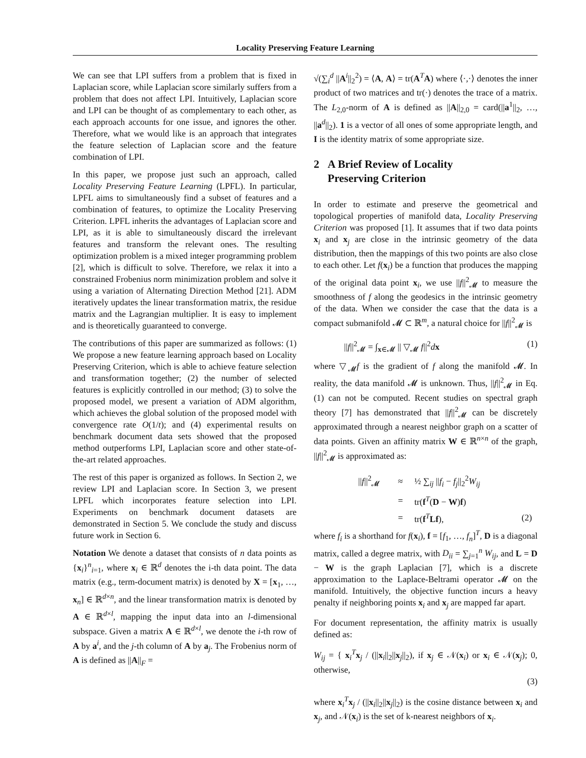Locality Preserving Feature Learning
We can see that LPI suffers from a problem that is fixed in Laplacian score, while Laplacian score similarly suffers from a problem that does not affect LPI. Intuitively, Laplacian score and LPI can be thought of as complementary to each other, as each approach accounts for one issue, and ignores the other. Therefore, what we would like is an approach that integrates the feature selection of Laplacian score and the feature combination of LPI.
In this paper, we propose just such an approach, called Locality Preserving Feature Learning (LPFL). In particular, LPFL aims to simultaneously find a subset of features and a combination of features, to optimize the Locality Preserving Criterion. LPFL inherits the advantages of Laplacian score and LPI, as it is able to simultaneously discard the irrelevant features and transform the relevant ones. The resulting optimization problem is a mixed integer programming problem [2], which is difficult to solve. Therefore, we relax it into a constrained Frobenius norm minimization problem and solve it using a variation of Alternating Direction Method [21]. ADM iteratively updates the linear transformation matrix, the residue matrix and the Lagrangian multiplier. It is easy to implement and is theoretically guaranteed to converge.
The contributions of this paper are summarized as follows: (1) We propose a new feature learning approach based on Locality Preserving Criterion, which is able to achieve feature selection and transformation together; (2) the number of selected features is explicitly controlled in our method; (3) to solve the proposed model, we present a variation of ADM algorithm, which achieves the global solution of the proposed model with convergence rate O(1/t); and (4) experimental results on benchmark document data sets showed that the proposed method outperforms LPI, Laplacian score and other state-of-the-art related approaches.
The rest of this paper is organized as follows. In Section 2, we review LPI and Laplacian score. In Section 3, we present LPFL which incorporates feature selection into LPI. Experiments on benchmark document datasets are demonstrated in Section 5. We conclude the study and discuss future work in Section 6.
Notation We denote a dataset that consists of n data points as {x<sub>i</sub>}<sup>n</sup><sub>i=1</sub>, where x<sub>i</sub> ∈ ℝ<sup>d</sup> denotes the i-th data point. The data matrix (e.g., term-document matrix) is denoted by X = [x<sub>1</sub>, …, x<sub>n</sub>] ∈ ℝ<sup>d×n</sup>, and the linear transformation matrix is denoted by A ∈ ℝ<sup>d×l</sup>, mapping the input data into an l-dimensional subspace. Given a matrix A ∈ ℝ<sup>d×l</sup>, we denote the i-th row of A by a<sup>i</sup>, and the j-th column of A by a<sub>j</sub>. The Frobenius norm of A is defined as ||A||<sub>F</sub> =
√(∑<sub>i</sub><sup>d</sup> ||A<sup>i</sup>||<sub>2</sub><sup>2</sup>) = ⟨A, A⟩ = tr(A<sup>T</sup>A) where ⟨·,·⟩ denotes the inner product of two matrices and tr(·) denotes the trace of a matrix. The L<sub>2,0</sub>-norm of A is defined as ||A||<sub>2,0</sub> = card(||a<sup>1</sup>||<sub>2</sub>, …, ||a<sup>d</sup>||<sub>2</sub>). 1 is a vector of all ones of some appropriate length, and I is the identity matrix of some appropriate size.
2 A Brief Review of Locality
Preserving Criterion
In order to estimate and preserve the geometrical and topological properties of manifold data, Locality Preserving Criterion was proposed [1]. It assumes that if two data points x<sub>i</sub> and x<sub>j</sub> are close in the intrinsic geometry of the data distribution, then the mappings of this two points are also close to each other. Let f(x<sub>i</sub>) be a function that produces the mapping of the original data point x<sub>i</sub>, we use ||f||<sup>2</sup><sub>𝓜</sub> to measure the smoothness of f along the geodesics in the intrinsic geometry of the data. When we consider the case that the data is a compact submanifold 𝓜 ⊂ ℝ<sup>m</sup>, a natural choice for ||f||<sup>2</sup><sub>𝓜</sub> is
||f||<sup>2</sup><sub>𝓜</sub> = ∫<sub>x∈𝓜</sub> || ▽<sub>𝓜</sub> f||<sup>2</sup>dx (1)
where ▽<sub>𝓜</sub>f is the gradient of f along the manifold 𝓜. In reality, the data manifold 𝓜 is unknown. Thus, ||f||<sup>2</sup><sub>𝓜</sub> in Eq. (1) can not be computed. Recent studies on spectral graph theory [7] has demonstrated that ||f||<sup>2</sup><sub>𝓜</sub> can be discretely approximated through a nearest neighbor graph on a scatter of data points. Given an affinity matrix W ∈ ℝ<sup>n×n</sup> of the graph, ||f||<sup>2</sup><sub>𝓜</sub> is approximated as:
| // f //<sup>2</sup><sub>𝓜</sub> | ≈ | ½ ∑<sub>ij</sub> // f<sub>i</sub> − f<sub>j</sub> //<sub>2</sub><sup>2</sup> W<sub>ij</sub> | |
| | = | tr( f<sup>T</sup>( D − W ) f ) | |
| | = | tr( f<sup>T</sup> Lf ), | (2) |
where f<sub>i</sub> is a shorthand for f(x<sub>i</sub>), f = [f<sub>1</sub>, …, f<sub>n</sub>]<sup>T</sup>, D is a diagonal matrix, called a degree matrix, with D<sub>ii</sub> = ∑<sub>j=1</sub><sup>n</sup> W<sub>ij</sub>, and L = D − W is the graph Laplacian [7], which is a discrete approximation to the Laplace-Beltrami operator 𝓜 on the manifold. Intuitively, the objective function incurs a heavy penalty if neighboring points x<sub>i</sub> and x<sub>j</sub> are mapped far apart.
For document representation, the affinity matrix is usually defined as:
W<sub>ij</sub> = { x<sub>i</sub><sup>T</sup>x<sub>j</sub> / (||x<sub>i</sub>||<sub>2</sub>||x<sub>j</sub>||<sub>2</sub>), if x<sub>j</sub> ∈ 𝒩(x<sub>i</sub>) or x<sub>i</sub> ∈ 𝒩(x<sub>j</sub>); 0, otherwise,
(3)
where x<sub>i</sub><sup>T</sup>x<sub>j</sub> / (||x<sub>i</sub>||<sub>2</sub>||x<sub>j</sub>||<sub>2</sub>) is the cosine distance between x<sub>i</sub> and x<sub>j</sub>, and 𝒩(x<sub>i</sub>) is the set of k-nearest neighbors of x<sub>i</sub>.